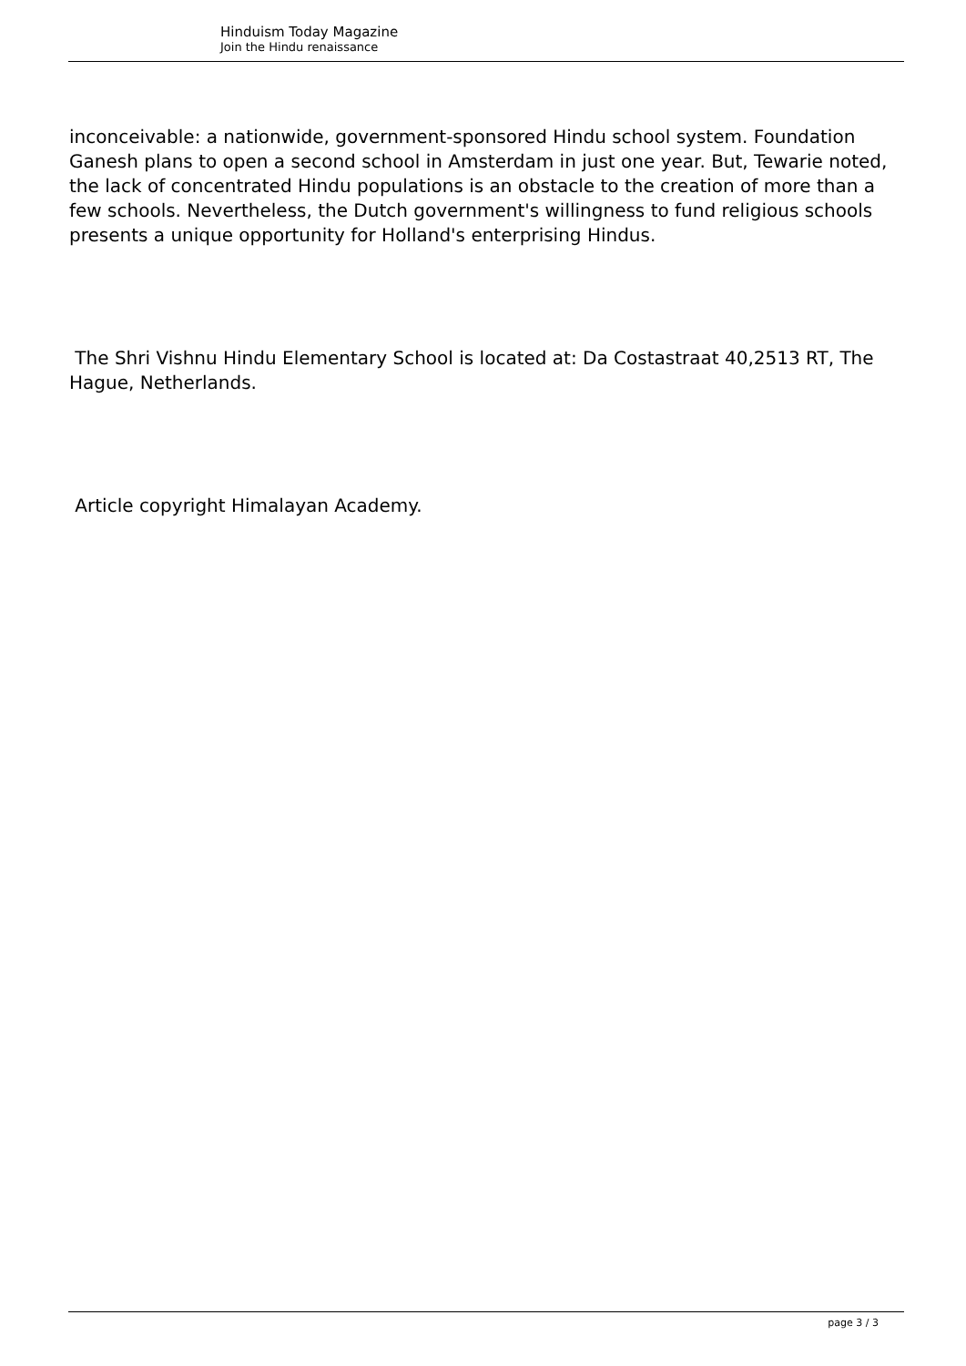Hinduism Today Magazine
Join the Hindu renaissance
inconceivable: a nationwide, government-sponsored Hindu school system. Foundation Ganesh plans to open a second school in Amsterdam in just one year. But, Tewarie noted, the lack of concentrated Hindu populations is an obstacle to the creation of more than a few schools. Nevertheless, the Dutch government's willingness to fund religious schools presents a unique opportunity for Holland's enterprising Hindus.
The Shri Vishnu Hindu Elementary School is located at: Da Costastraat 40,2513 RT, The Hague, Netherlands.
Article copyright Himalayan Academy.
page 3 / 3